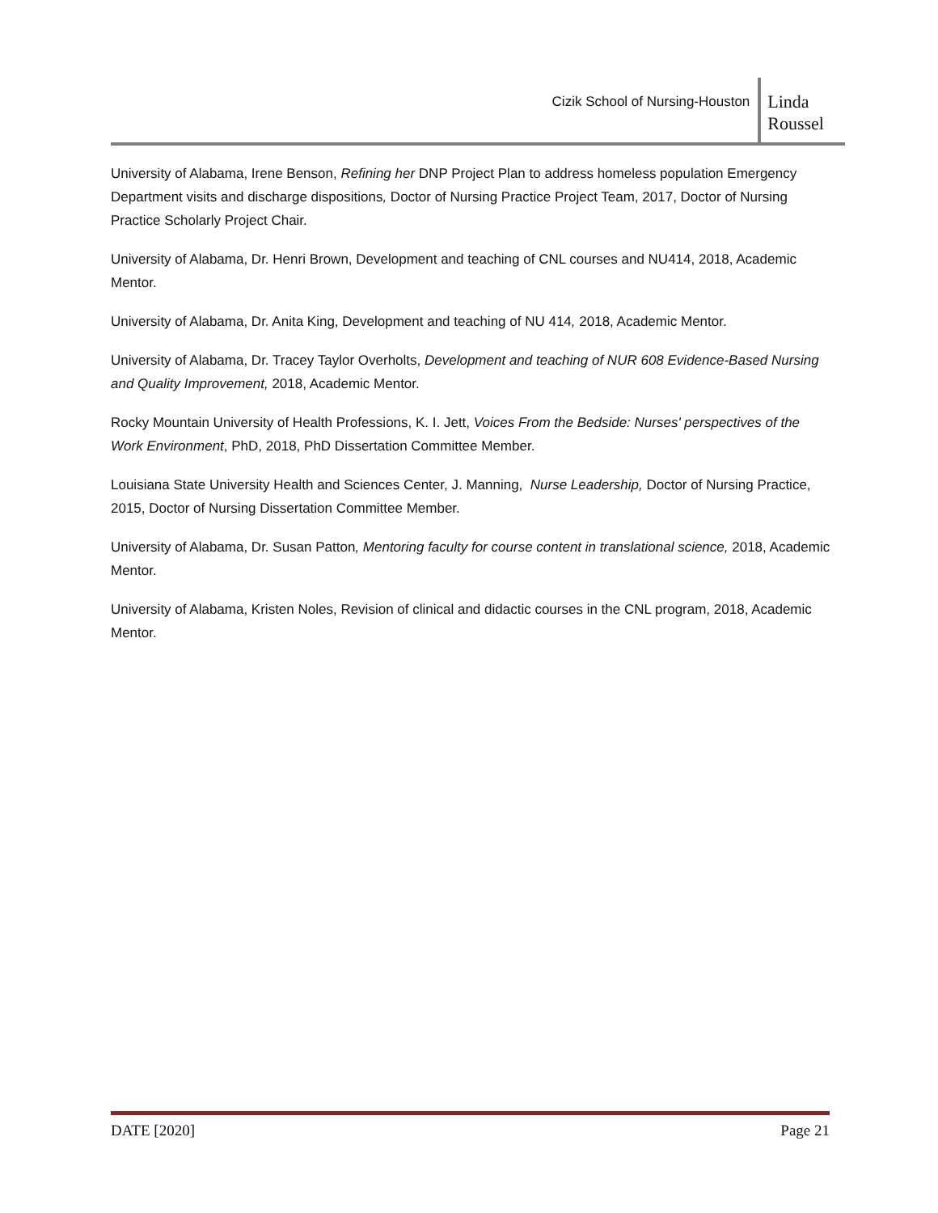Cizik School of Nursing-Houston
Linda
Roussel
University of Alabama, Irene Benson, Refining her DNP Project Plan to address homeless population Emergency Department visits and discharge dispositions, Doctor of Nursing Practice Project Team, 2017, Doctor of Nursing Practice Scholarly Project Chair.
University of Alabama, Dr. Henri Brown, Development and teaching of CNL courses and NU414, 2018, Academic Mentor.
University of Alabama, Dr. Anita King, Development and teaching of NU 414, 2018, Academic Mentor.
University of Alabama, Dr. Tracey Taylor Overholts, Development and teaching of NUR 608 Evidence-Based Nursing and Quality Improvement, 2018, Academic Mentor.
Rocky Mountain University of Health Professions, K. I. Jett, Voices From the Bedside: Nurses' perspectives of the Work Environment, PhD, 2018, PhD Dissertation Committee Member.
Louisiana State University Health and Sciences Center, J. Manning, Nurse Leadership, Doctor of Nursing Practice, 2015, Doctor of Nursing Dissertation Committee Member.
University of Alabama, Dr. Susan Patton, Mentoring faculty for course content in translational science, 2018, Academic Mentor.
University of Alabama, Kristen Noles, Revision of clinical and didactic courses in the CNL program, 2018, Academic Mentor.
DATE [2020] Page 21